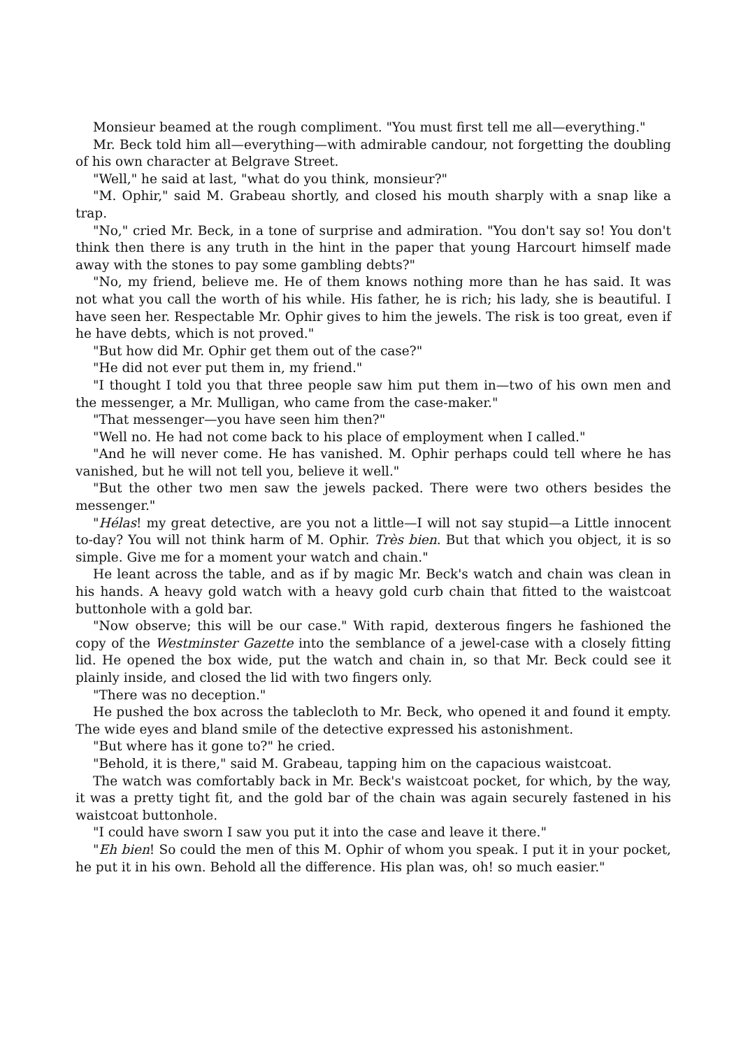Monsieur beamed at the rough compliment. "You must first tell me all—everything."
Mr. Beck told him all—everything—with admirable candour, not forgetting the doubling of his own character at Belgrave Street.
"Well," he said at last, "what do you think, monsieur?"
"M. Ophir," said M. Grabeau shortly, and closed his mouth sharply with a snap like a trap.
"No," cried Mr. Beck, in a tone of surprise and admiration. "You don't say so! You don't think then there is any truth in the hint in the paper that young Harcourt himself made away with the stones to pay some gambling debts?"
"No, my friend, believe me. He of them knows nothing more than he has said. It was not what you call the worth of his while. His father, he is rich; his lady, she is beautiful. I have seen her. Respectable Mr. Ophir gives to him the jewels. The risk is too great, even if he have debts, which is not proved."
"But how did Mr. Ophir get them out of the case?"
"He did not ever put them in, my friend."
"I thought I told you that three people saw him put them in—two of his own men and the messenger, a Mr. Mulligan, who came from the case-maker."
"That messenger—you have seen him then?"
"Well no. He had not come back to his place of employment when I called."
"And he will never come. He has vanished. M. Ophir perhaps could tell where he has vanished, but he will not tell you, believe it well."
"But the other two men saw the jewels packed. There were two others besides the messenger."
"Hélas! my great detective, are you not a little—I will not say stupid—a Little innocent to-day? You will not think harm of M. Ophir. Très bien. But that which you object, it is so simple. Give me for a moment your watch and chain."
He leant across the table, and as if by magic Mr. Beck's watch and chain was clean in his hands. A heavy gold watch with a heavy gold curb chain that fitted to the waistcoat buttonhole with a gold bar.
"Now observe; this will be our case." With rapid, dexterous fingers he fashioned the copy of the Westminster Gazette into the semblance of a jewel-case with a closely fitting lid. He opened the box wide, put the watch and chain in, so that Mr. Beck could see it plainly inside, and closed the lid with two fingers only.
"There was no deception."
He pushed the box across the tablecloth to Mr. Beck, who opened it and found it empty. The wide eyes and bland smile of the detective expressed his astonishment.
"But where has it gone to?" he cried.
"Behold, it is there," said M. Grabeau, tapping him on the capacious waistcoat.
The watch was comfortably back in Mr. Beck's waistcoat pocket, for which, by the way, it was a pretty tight fit, and the gold bar of the chain was again securely fastened in his waistcoat buttonhole.
"I could have sworn I saw you put it into the case and leave it there."
"Eh bien! So could the men of this M. Ophir of whom you speak. I put it in your pocket, he put it in his own. Behold all the difference. His plan was, oh! so much easier."